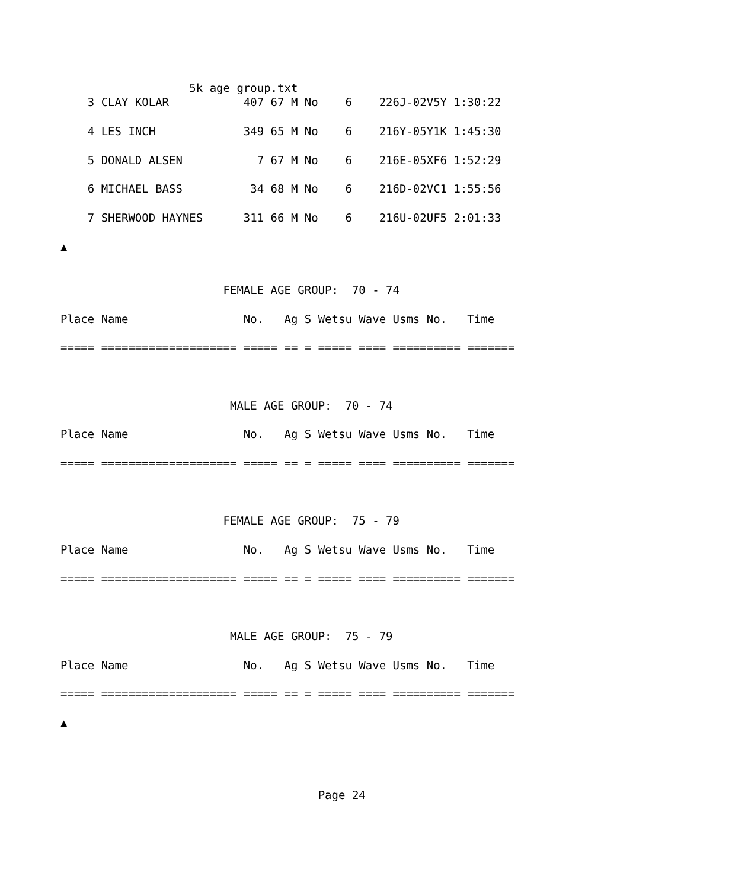5k age group.txt
    3 CLAY KOLAR           407 67 M No    6    226J-02V5Y 1:30:22

    4 LES INCH             349 65 M No    6    216Y-05Y1K 1:45:30

    5 DONALD ALSEN           7 67 M No    6    216E-05XF6 1:52:29

    6 MICHAEL BASS          34 68 M No    6    216D-02VC1 1:55:56

    7 SHERWOOD HAYNES      311 66 M No    6    216U-02UF5 2:01:33

▲


                        FEMALE AGE GROUP:  70 - 74

Place Name                 No.   Ag S Wetsu Wave Usms No.   Time

===== ==================== ===== == = ===== ==== ========== =======



                         MALE AGE GROUP:  70 - 74

Place Name                 No.   Ag S Wetsu Wave Usms No.   Time

===== ==================== ===== == = ===== ==== ========== =======



                        FEMALE AGE GROUP:  75 - 79

Place Name                 No.   Ag S Wetsu Wave Usms No.   Time

===== ==================== ===== == = ===== ==== ========== =======



                         MALE AGE GROUP:  75 - 79

Place Name                 No.   Ag S Wetsu Wave Usms No.   Time

===== ==================== ===== == = ===== ==== ========== =======

▲




                                      Page 24